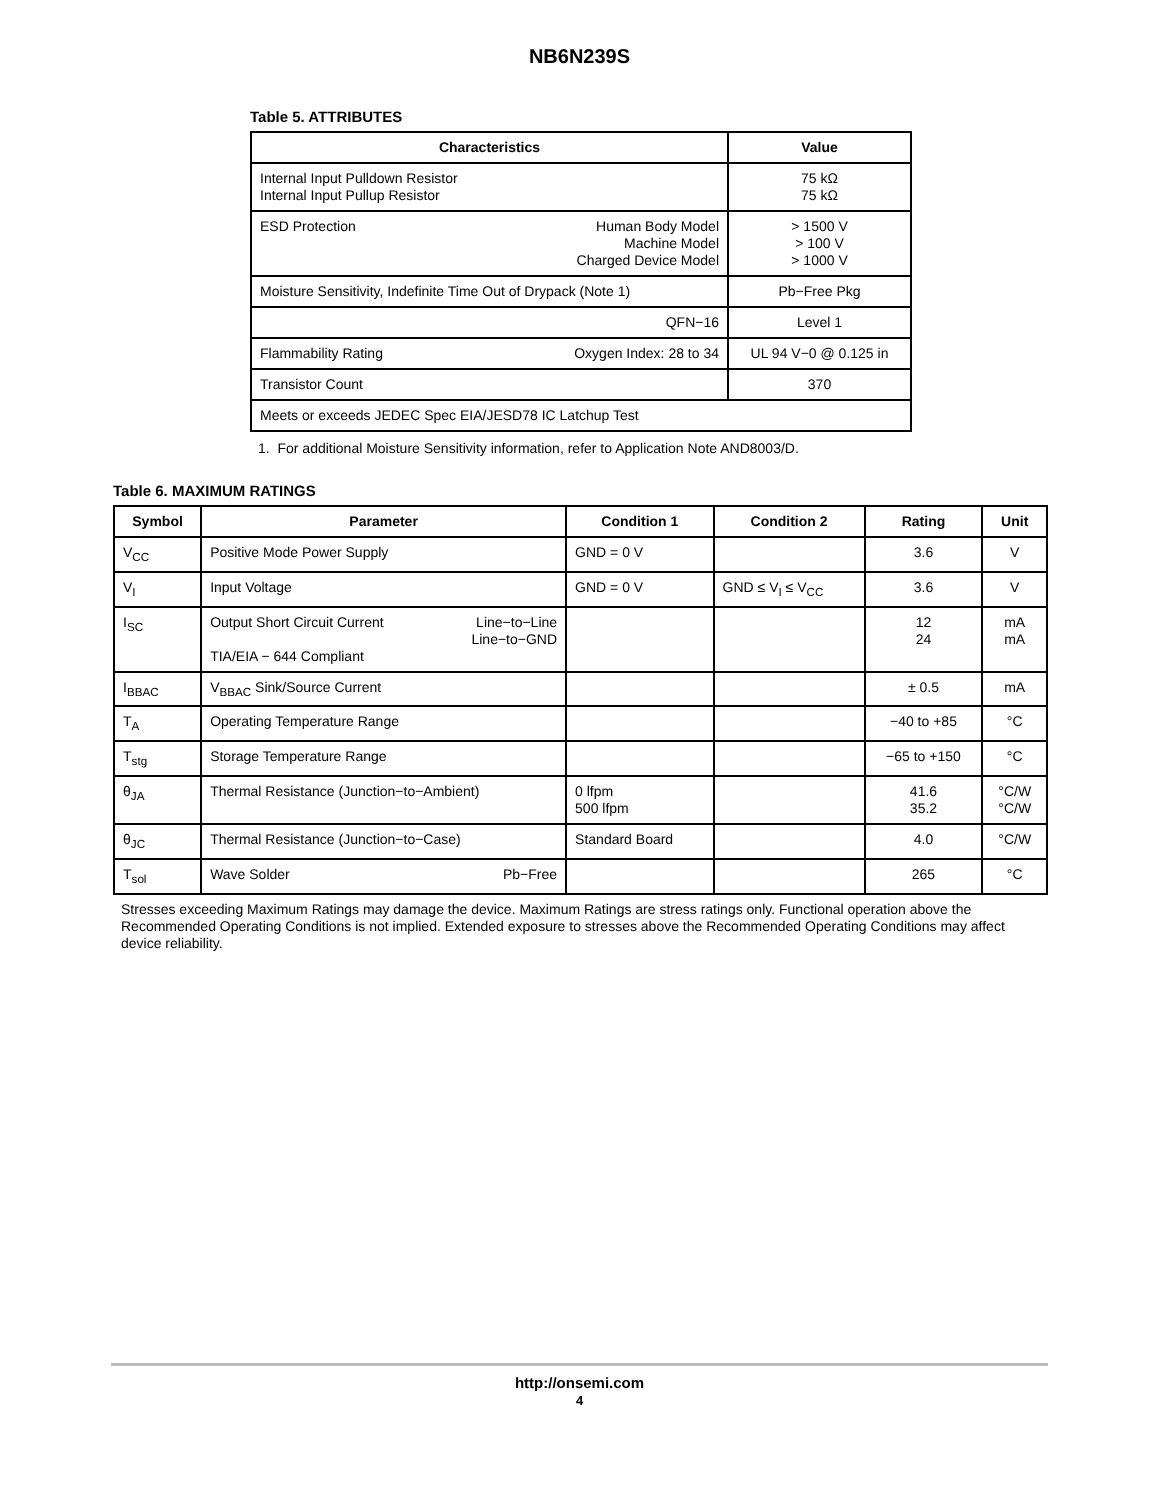NB6N239S
Table 5. ATTRIBUTES
| Characteristics | Value |
| --- | --- |
| Internal Input Pulldown Resistor Internal Input Pullup Resistor | 75 kΩ 75 kΩ |
| ESD Protection Human Body Model Machine Model Charged Device Model | > 1500 V > 100 V > 1000 V |
| Moisture Sensitivity, Indefinite Time Out of Drypack (Note 1) | Pb−Free Pkg |
| QFN−16 | Level 1 |
| Flammability Rating Oxygen Index: 28 to 34 | UL 94 V−0 @ 0.125 in |
| Transistor Count | 370 |
| Meets or exceeds JEDEC Spec EIA/JESD78 IC Latchup Test | |
1. For additional Moisture Sensitivity information, refer to Application Note AND8003/D.
Table 6. MAXIMUM RATINGS
| Symbol | Parameter | Condition 1 | Condition 2 | Rating | Unit |
| --- | --- | --- | --- | --- | --- |
| V<sub>CC</sub> | Positive Mode Power Supply | GND = 0 V | | 3.6 | V |
| V<sub>I</sub> | Input Voltage | GND = 0 V | GND ≤ V<sub>I</sub> ≤ V<sub>CC</sub> | 3.6 | V |
| I<sub>SC</sub> | Output Short Circuit Current Line−to−Line Line−to−GND TIA/EIA − 644 Compliant | | | 12 24 | mA mA |
| I<sub>BBAC</sub> | V<sub>BBAC</sub> Sink/Source Current | | | ± 0.5 | mA |
| T<sub>A</sub> | Operating Temperature Range | | | −40 to +85 | °C |
| T<sub>stg</sub> | Storage Temperature Range | | | −65 to +150 | °C |
| θ<sub>JA</sub> | Thermal Resistance (Junction−to−Ambient) | 0 lfpm 500 lfpm | | 41.6 35.2 | °C/W °C/W |
| θ<sub>JC</sub> | Thermal Resistance (Junction−to−Case) | Standard Board | | 4.0 | °C/W |
| T<sub>sol</sub> | Wave Solder Pb−Free | | | 265 | °C |
Stresses exceeding Maximum Ratings may damage the device. Maximum Ratings are stress ratings only. Functional operation above the Recommended Operating Conditions is not implied. Extended exposure to stresses above the Recommended Operating Conditions may affect device reliability.
http://onsemi.com
4